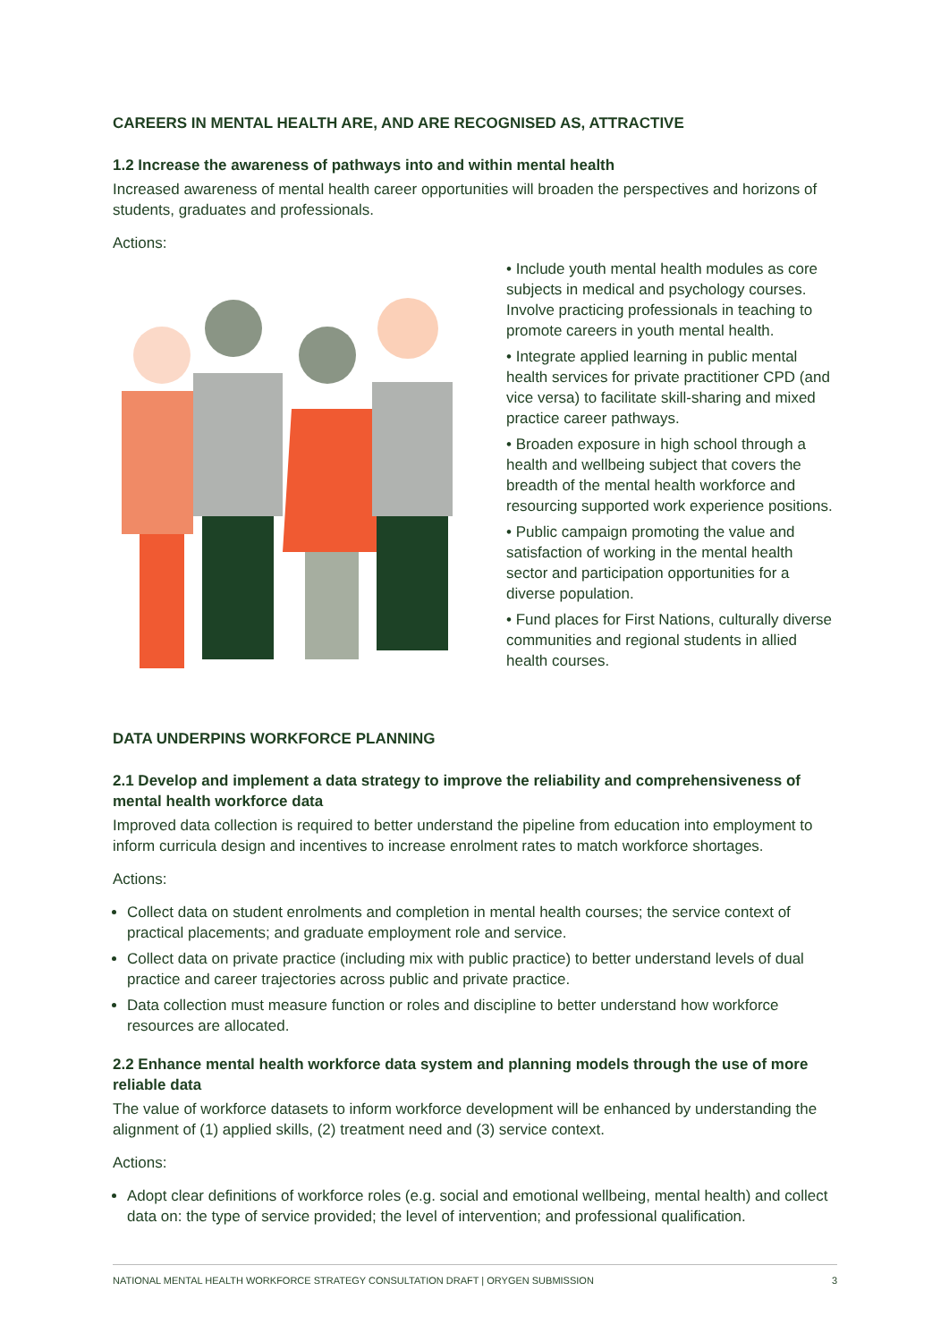CAREERS IN MENTAL HEALTH ARE, AND ARE RECOGNISED AS, ATTRACTIVE
1.2 Increase the awareness of pathways into and within mental health
Increased awareness of mental health career opportunities will broaden the perspectives and horizons of students, graduates and professionals.
Actions:
• Include youth mental health modules as core subjects in medical and psychology courses. Involve practicing professionals in teaching to promote careers in youth mental health.
• Integrate applied learning in public mental health services for private practitioner CPD (and vice versa) to facilitate skill-sharing and mixed practice career pathways.
• Broaden exposure in high school through a health and wellbeing subject that covers the breadth of the mental health workforce and resourcing supported work experience positions.
• Public campaign promoting the value and satisfaction of working in the mental health sector and participation opportunities for a diverse population.
• Fund places for First Nations, culturally diverse communities and regional students in allied health courses.
DATA UNDERPINS WORKFORCE PLANNING
2.1 Develop and implement a data strategy to improve the reliability and comprehensiveness of mental health workforce data
Improved data collection is required to better understand the pipeline from education into employment to inform curricula design and incentives to increase enrolment rates to match workforce shortages.
Actions:
Collect data on student enrolments and completion in mental health courses; the service context of practical placements; and graduate employment role and service.
Collect data on private practice (including mix with public practice) to better understand levels of dual practice and career trajectories across public and private practice.
Data collection must measure function or roles and discipline to better understand how workforce resources are allocated.
2.2 Enhance mental health workforce data system and planning models through the use of more reliable data
The value of workforce datasets to inform workforce development will be enhanced by understanding the alignment of (1) applied skills, (2) treatment need and (3) service context.
Actions:
Adopt clear definitions of workforce roles (e.g. social and emotional wellbeing, mental health) and collect data on: the type of service provided; the level of intervention; and professional qualification.
NATIONAL MENTAL HEALTH WORKFORCE STRATEGY CONSULTATION DRAFT | ORYGEN SUBMISSION 3